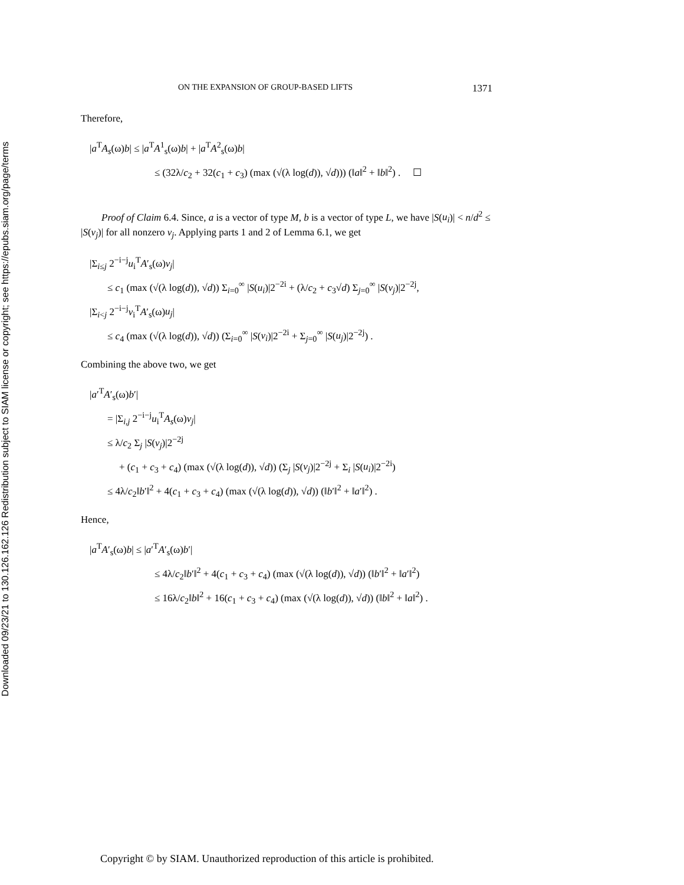Downloaded 09/23/21 to 130.126.162.126 Redistribution subject to SIAM license or copyright; see https://epubs.siam.org/page/terms
ON THE EXPANSION OF GROUP-BASED LIFTS 1371
Therefore,
|a<sup>T</sup>A<sub>s</sub>(ω)b| ≤ |a<sup>T</sup>A<sup>1</sup><sub>s</sub>(ω)b| + |a<sup>T</sup>A<sup>2</sup><sub>s</sub>(ω)b|
≤ (32λ/c<sub>2</sub> + 32(c<sub>1</sub> + c<sub>3</sub>) (max (√(λ log(d)), √d))) (‖a‖<sup>2</sup> + ‖b‖<sup>2</sup>) . ☐
Proof of Claim 6.4. Since, a is a vector of type M, b is a vector of type L, we have |S(u<sub>i</sub>)| < n/d<sup>2</sup> ≤ |S(v<sub>j</sub>)| for all nonzero v<sub>j</sub>. Applying parts 1 and 2 of Lemma 6.1, we get
|Σ<sub>i≤j</sub> 2<sup>−i−j</sup>u<sub>i</sub><sup>T</sup>A′<sub>s</sub>(ω)v<sub>j</sub>|
≤ c<sub>1</sub> (max (√(λ log(d)), √d)) Σ<sub>i=0</sub><sup>∞</sup> |S(u<sub>i</sub>)|2<sup>−2i</sup> + (λ/c<sub>2</sub> + c<sub>3</sub>√d) Σ<sub>j=0</sub><sup>∞</sup> |S(v<sub>j</sub>)|2<sup>−2j</sup>,
|Σ<sub>i<j</sub> 2<sup>−i−j</sup>v<sub>i</sub><sup>T</sup>A′<sub>s</sub>(ω)u<sub>j</sub>|
≤ c<sub>4</sub> (max (√(λ log(d)), √d)) (Σ<sub>i=0</sub><sup>∞</sup> |S(v<sub>i</sub>)|2<sup>−2i</sup> + Σ<sub>j=0</sub><sup>∞</sup> |S(u<sub>j</sub>)|2<sup>−2j</sup>) .
Combining the above two, we get
|a′<sup>T</sup>A′<sub>s</sub>(ω)b′|
= |Σ<sub>i,j</sub> 2<sup>−i−j</sup>u<sub>i</sub><sup>T</sup>A<sub>s</sub>(ω)v<sub>j</sub>|
≤ λ/c<sub>2</sub> Σ<sub>j</sub> |S(v<sub>j</sub>)|2<sup>−2j</sup>
+ (c<sub>1</sub> + c<sub>3</sub> + c<sub>4</sub>) (max (√(λ log(d)), √d)) (Σ<sub>j</sub> |S(v<sub>j</sub>)|2<sup>−2j</sup> + Σ<sub>i</sub> |S(u<sub>i</sub>)|2<sup>−2i</sup>)
≤ 4λ/c<sub>2</sub>‖b′‖<sup>2</sup> + 4(c<sub>1</sub> + c<sub>3</sub> + c<sub>4</sub>) (max (√(λ log(d)), √d)) (‖b′‖<sup>2</sup> + ‖a′‖<sup>2</sup>) .
Hence,
|a<sup>T</sup>A′<sub>s</sub>(ω)b| ≤ |a′<sup>T</sup>A′<sub>s</sub>(ω)b′|
≤ 4λ/c<sub>2</sub>‖b′‖<sup>2</sup> + 4(c<sub>1</sub> + c<sub>3</sub> + c<sub>4</sub>) (max (√(λ log(d)), √d)) (‖b′‖<sup>2</sup> + ‖a′‖<sup>2</sup>)
≤ 16λ/c<sub>2</sub>‖b‖<sup>2</sup> + 16(c<sub>1</sub> + c<sub>3</sub> + c<sub>4</sub>) (max (√(λ log(d)), √d)) (‖b‖<sup>2</sup> + ‖a‖<sup>2</sup>) .
Copyright © by SIAM. Unauthorized reproduction of this article is prohibited.